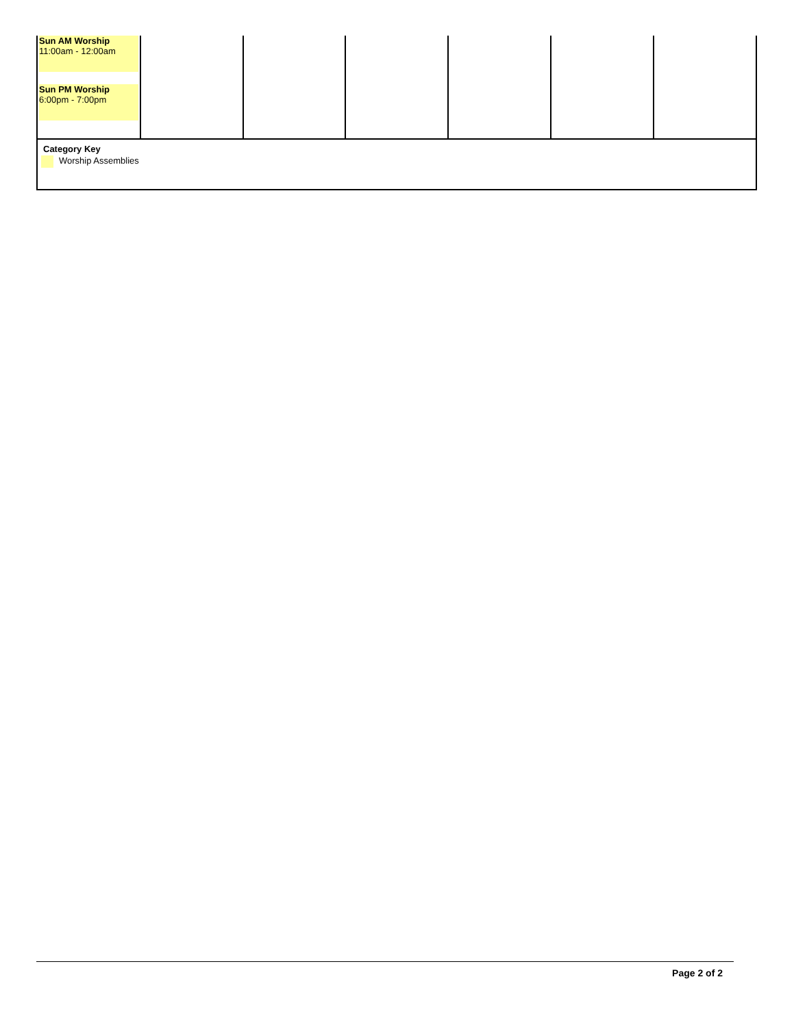| Sun AM Worship 11:00am - 12:00am Sun PM Worship 6:00pm - 7:00pm | | | | | | |
Category Key
Worship Assemblies
Page 2 of 2